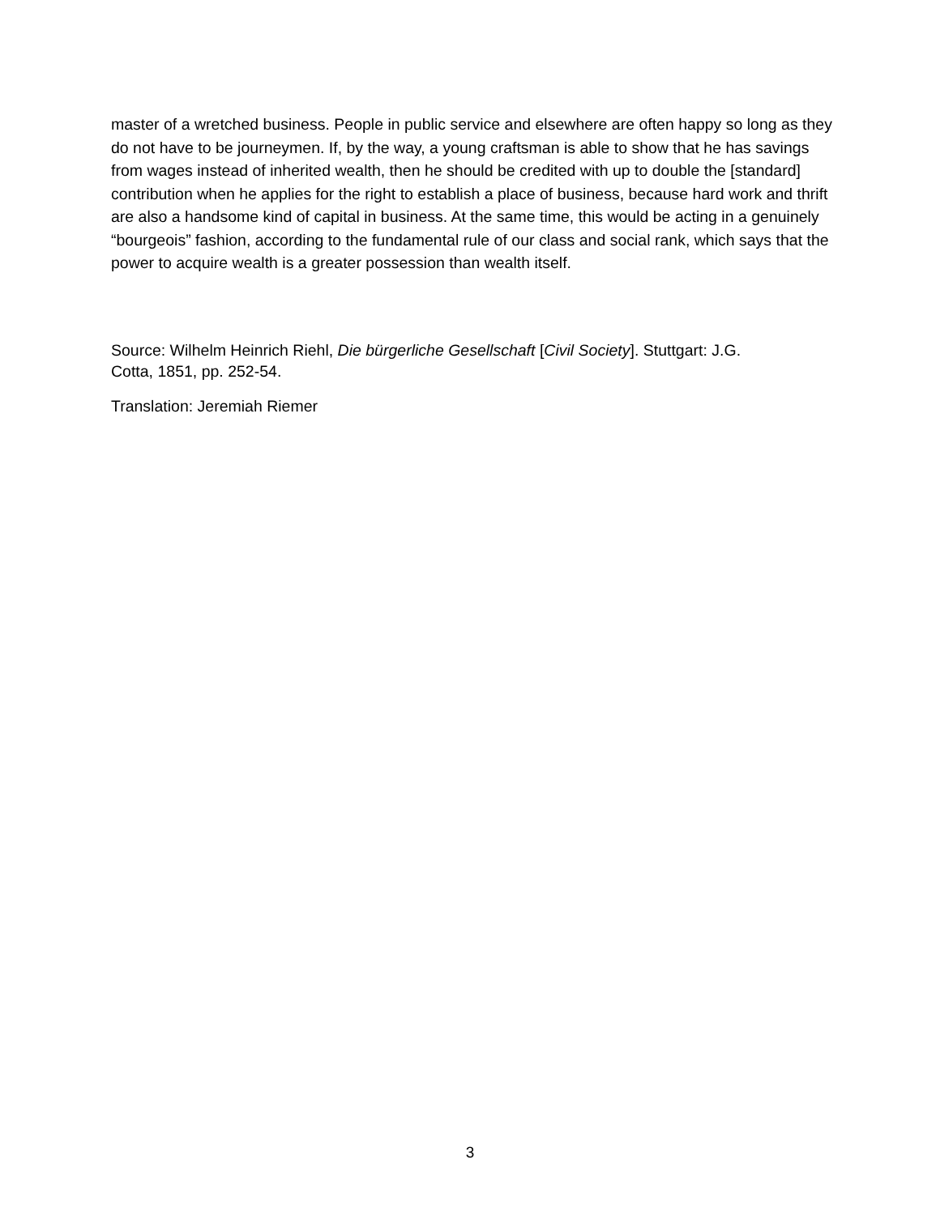master of a wretched business. People in public service and elsewhere are often happy so long as they do not have to be journeymen. If, by the way, a young craftsman is able to show that he has savings from wages instead of inherited wealth, then he should be credited with up to double the [standard] contribution when he applies for the right to establish a place of business, because hard work and thrift are also a handsome kind of capital in business. At the same time, this would be acting in a genuinely “bourgeois” fashion, according to the fundamental rule of our class and social rank, which says that the power to acquire wealth is a greater possession than wealth itself.
Source: Wilhelm Heinrich Riehl, Die bürgerliche Gesellschaft [Civil Society]. Stuttgart: J.G.
Cotta, 1851, pp. 252-54.
Translation: Jeremiah Riemer
3